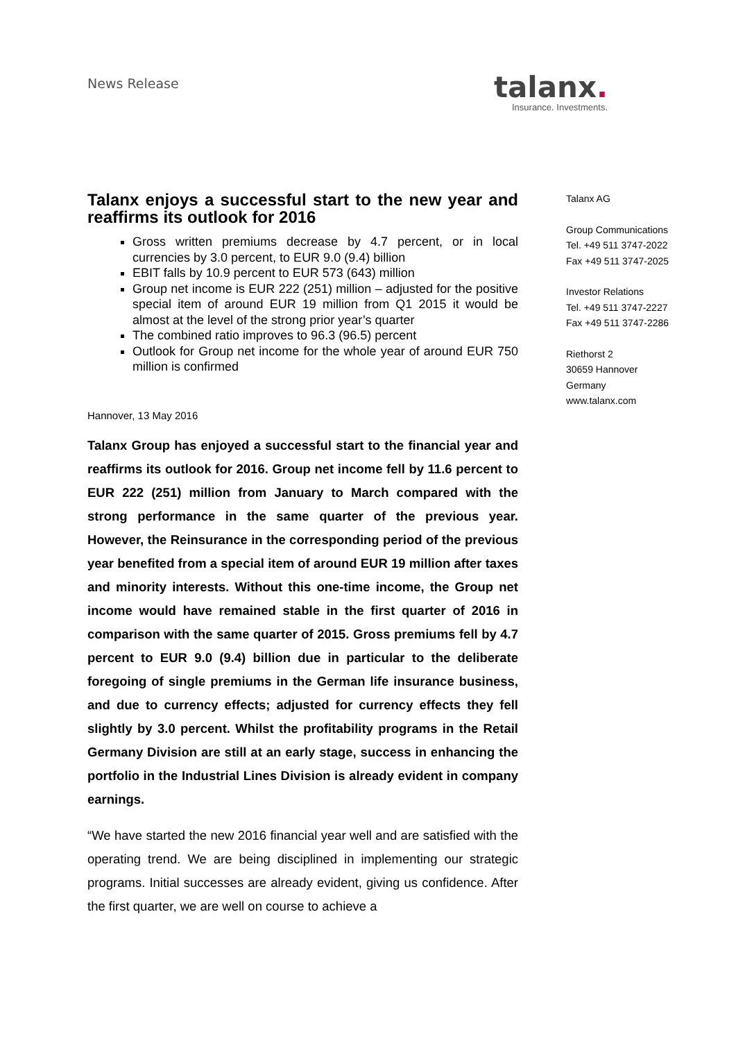News Release
talanx.
Insurance. Investments.
Talanx enjoys a successful start to the new year and reaffirms its outlook for 2016
Gross written premiums decrease by 4.7 percent, or in local currencies by 3.0 percent, to EUR 9.0 (9.4) billion
EBIT falls by 10.9 percent to EUR 573 (643) million
Group net income is EUR 222 (251) million – adjusted for the positive special item of around EUR 19 million from Q1 2015 it would be almost at the level of the strong prior year’s quarter
The combined ratio improves to 96.3 (96.5) percent
Outlook for Group net income for the whole year of around EUR 750 million is confirmed
Hannover, 13 May 2016
Talanx Group has enjoyed a successful start to the financial year and reaffirms its outlook for 2016. Group net income fell by 11.6 percent to EUR 222 (251) million from January to March compared with the strong performance in the same quarter of the previous year. However, the Reinsurance in the corresponding period of the previous year benefited from a special item of around EUR 19 million after taxes and minority interests. Without this one-time income, the Group net income would have remained stable in the first quarter of 2016 in comparison with the same quarter of 2015. Gross premiums fell by 4.7 percent to EUR 9.0 (9.4) billion due in particular to the deliberate foregoing of single premiums in the German life insurance business, and due to currency effects; adjusted for currency effects they fell slightly by 3.0 percent. Whilst the profitability programs in the Retail Germany Division are still at an early stage, success in enhancing the portfolio in the Industrial Lines Division is already evident in company earnings.
“We have started the new 2016 financial year well and are satisfied with the operating trend. We are being disciplined in implementing our strategic programs. Initial successes are already evident, giving us confidence. After the first quarter, we are well on course to achieve a
Talanx AG
Group Communications
Tel. +49 511 3747-2022
Fax +49 511 3747-2025
Investor Relations
Tel. +49 511 3747-2227
Fax +49 511 3747-2286
Riethorst 2
30659 Hannover
Germany
www.talanx.com